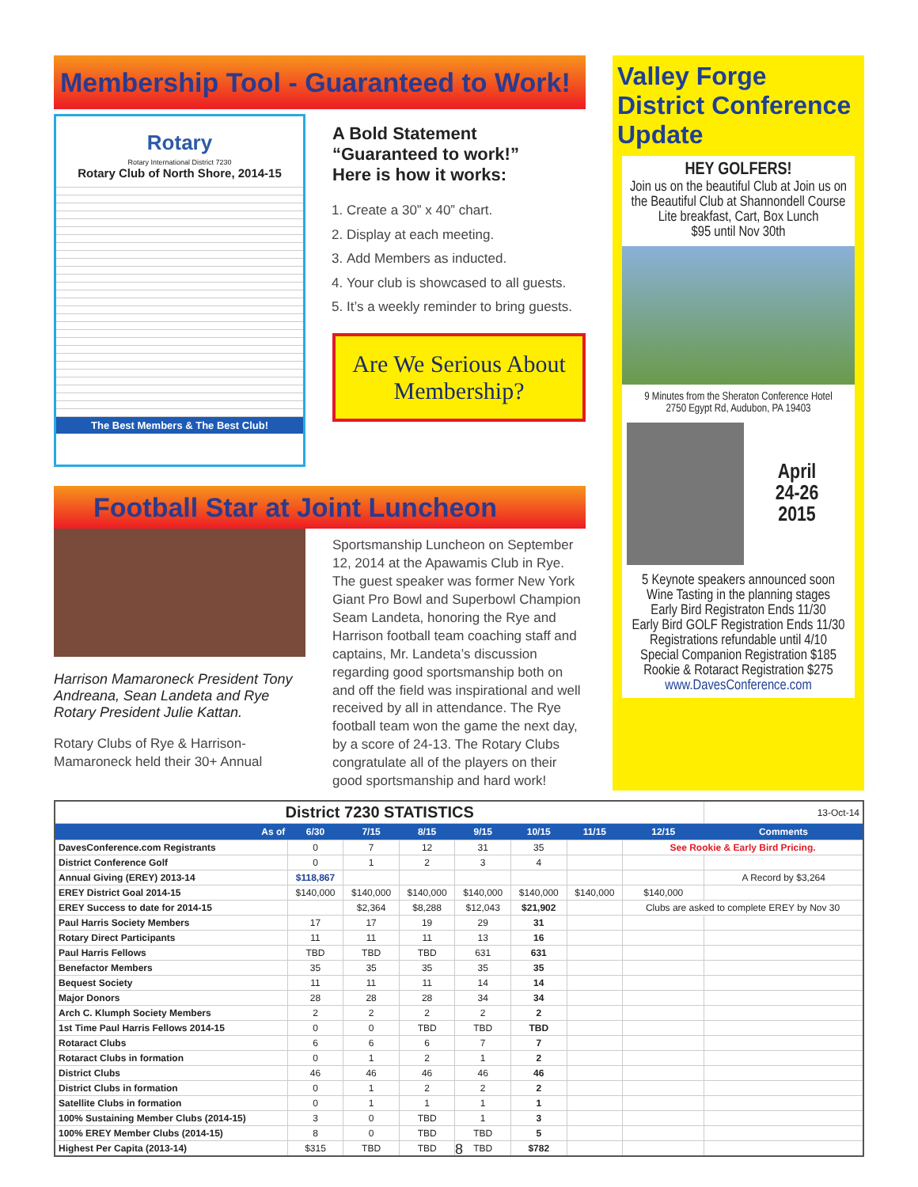Membership Tool - Guaranteed to Work!
Rotary
Rotary International District 7230
Rotary Club of North Shore, 2014-15
The Best Members & The Best Club!
A Bold Statement
“Guaranteed to work!”
Here is how it works:
1. Create a 30” x 40” chart.
2. Display at each meeting.
3. Add Members as inducted.
4. Your club is showcased to all guests.
5. It’s a weekly reminder to bring guests.
Are We Serious About Membership?
Football Star at Joint Luncheon
Harrison Mamaroneck President Tony Andreana, Sean Landeta and Rye Rotary President Julie Kattan.
Rotary Clubs of Rye & Harrison-Mamaroneck held their 30+ Annual
Sportsmanship Luncheon on September 12, 2014 at the Apawamis Club in Rye. The guest speaker was former New York Giant Pro Bowl and Superbowl Champion Seam Landeta, honoring the Rye and Harrison football team coaching staff and captains, Mr. Landeta’s discussion regarding good sportsmanship both on and off the field was inspirational and well received by all in attendance. The Rye football team won the game the next day, by a score of 24-13. The Rotary Clubs congratulate all of the players on their good sportsmanship and hard work!
Valley Forge District Conference Update
HEY GOLFERS!
Join us on the beautiful Club at Join us on the Beautiful Club at Shannondell Course
Lite breakfast, Cart, Box Lunch
$95 until Nov 30th
9 Minutes from the Sheraton Conference Hotel
2750 Egypt Rd, Audubon, PA 19403
April
24-26
2015
5 Keynote speakers announced soon
Wine Tasting in the planning stages
Early Bird Registraton Ends 11/30
Early Bird GOLF Registration Ends 11/30
Registrations refundable until 4/10
Special Companion Registration $185
Rookie & Rotaract Registration $275
www.DavesConference.com
| District 7230 STATISTICS | | | | | | | | 13-Oct-14 |
| As of | 6/30 | 7/15 | 8/15 | 9/15 | 10/15 | 11/15 | 12/15 | Comments |
| DavesConference.com Registrants | 0 | 7 | 12 | 31 | 35 | | See Rookie & Early Bird Pricing. | |
| District Conference Golf | 0 | 1 | 2 | 3 | 4 | | | |
| Annual Giving (EREY) 2013-14 | $118,867 | | | | | | | A Record by $3,264 |
| EREY District Goal 2014-15 | $140,000 | $140,000 | $140,000 | $140,000 | $140,000 | $140,000 | $140,000 | |
| EREY Success to date for 2014-15 | | $2,364 | $8,288 | $12,043 | $21,902 | | Clubs are asked to complete EREY by Nov 30 | |
| Paul Harris Society Members | 17 | 17 | 19 | 29 | 31 | | | |
| Rotary Direct Participants | 11 | 11 | 11 | 13 | 16 | | | |
| Paul Harris Fellows | TBD | TBD | TBD | 631 | 631 | | | |
| Benefactor Members | 35 | 35 | 35 | 35 | 35 | | | |
| Bequest Society | 11 | 11 | 11 | 14 | 14 | | | |
| Major Donors | 28 | 28 | 28 | 34 | 34 | | | |
| Arch C. Klumph Society Members | 2 | 2 | 2 | 2 | 2 | | | |
| 1st Time Paul Harris Fellows 2014-15 | 0 | 0 | TBD | TBD | TBD | | | |
| Rotaract Clubs | 6 | 6 | 6 | 7 | 7 | | | |
| Rotaract Clubs in formation | 0 | 1 | 2 | 1 | 2 | | | |
| District Clubs | 46 | 46 | 46 | 46 | 46 | | | |
| District Clubs in formation | 0 | 1 | 2 | 2 | 2 | | | |
| Satellite Clubs in formation | 0 | 1 | 1 | 1 | 1 | | | |
| 100% Sustaining Member Clubs (2014-15) | 3 | 0 | TBD | 1 | 3 | | | |
| 100% EREY Member Clubs (2014-15) | 8 | 0 | TBD | TBD | 5 | | | |
| Highest Per Capita (2013-14) | $315 | TBD | TBD | TBD | $782 | | | |
8